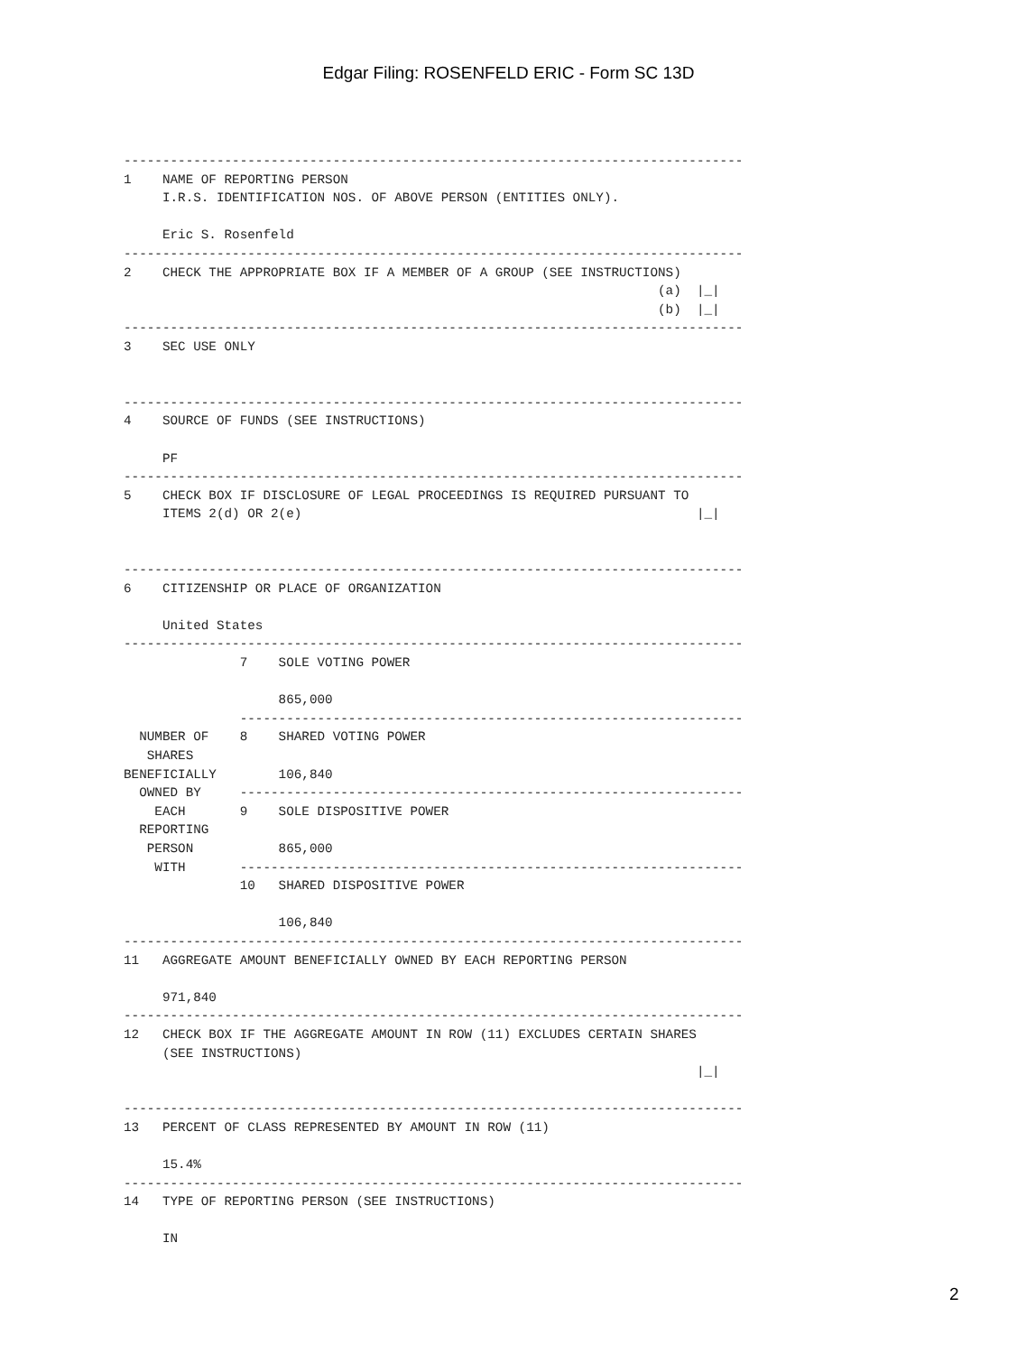Edgar Filing: ROSENFELD ERIC - Form SC 13D
--------------------------------------------------------------------------------
1    NAME OF REPORTING PERSON
     I.R.S. IDENTIFICATION NOS. OF ABOVE PERSON (ENTITIES ONLY).

     Eric S. Rosenfeld
--------------------------------------------------------------------------------
2    CHECK THE APPROPRIATE BOX IF A MEMBER OF A GROUP (SEE INSTRUCTIONS)
                                                                     (a)  |_|
                                                                     (b)  |_|
--------------------------------------------------------------------------------
3    SEC USE ONLY


--------------------------------------------------------------------------------
4    SOURCE OF FUNDS (SEE INSTRUCTIONS)

     PF
--------------------------------------------------------------------------------
5    CHECK BOX IF DISCLOSURE OF LEGAL PROCEEDINGS IS REQUIRED PURSUANT TO
     ITEMS 2(d) OR 2(e)                                                   |_|


--------------------------------------------------------------------------------
6    CITIZENSHIP OR PLACE OF ORGANIZATION

     United States
--------------------------------------------------------------------------------
               7    SOLE VOTING POWER

                    865,000
               -----------------------------------------------------------------
  NUMBER OF    8    SHARED VOTING POWER
   SHARES
BENEFICIALLY        106,840
  OWNED BY     -----------------------------------------------------------------
    EACH       9    SOLE DISPOSITIVE POWER
  REPORTING
   PERSON           865,000
    WITH       -----------------------------------------------------------------
               10   SHARED DISPOSITIVE POWER

                    106,840
--------------------------------------------------------------------------------
11   AGGREGATE AMOUNT BENEFICIALLY OWNED BY EACH REPORTING PERSON

     971,840
--------------------------------------------------------------------------------
12   CHECK BOX IF THE AGGREGATE AMOUNT IN ROW (11) EXCLUDES CERTAIN SHARES
     (SEE INSTRUCTIONS)
                                                                          |_|

--------------------------------------------------------------------------------
13   PERCENT OF CLASS REPRESENTED BY AMOUNT IN ROW (11)

     15.4%
--------------------------------------------------------------------------------
14   TYPE OF REPORTING PERSON (SEE INSTRUCTIONS)

     IN
2